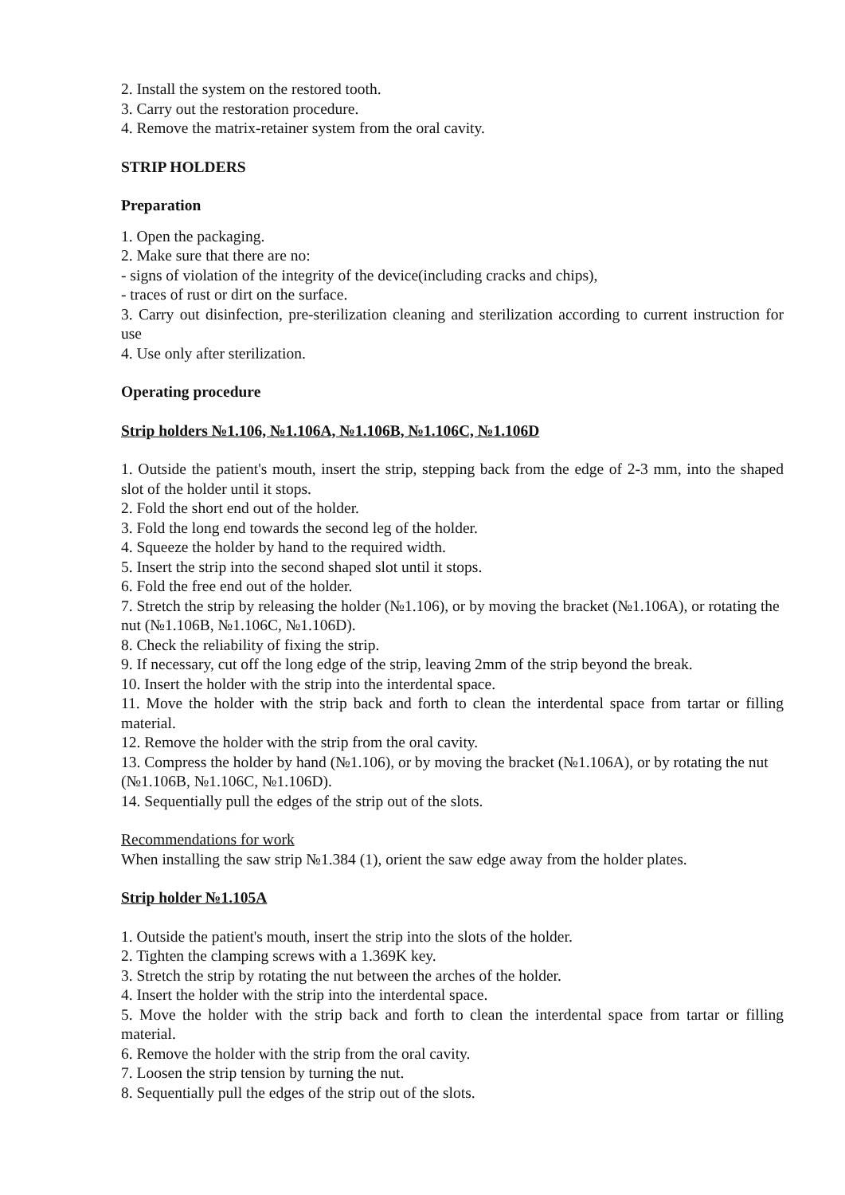2. Install the system on the restored tooth.
3. Carry out the restoration procedure.
4. Remove the matrix-retainer system from the oral cavity.
STRIP HOLDERS
Preparation
1. Open the packaging.
2. Make sure that there are no:
- signs of violation of the integrity of the device(including cracks and chips),
- traces of rust or dirt on the surface.
3. Carry out disinfection, pre-sterilization cleaning and sterilization according to current instruction for use
4. Use only after sterilization.
Operating procedure
Strip holders №1.106, №1.106A, №1.106B, №1.106C, №1.106D
1. Outside the patient's mouth, insert the strip, stepping back from the edge of 2-3 mm, into the shaped slot of the holder until it stops.
2. Fold the short end out of the holder.
3. Fold the long end towards the second leg of the holder.
4. Squeeze the holder by hand to the required width.
5. Insert the strip into the second shaped slot until it stops.
6. Fold the free end out of the holder.
7. Stretch the strip by releasing the holder (№1.106), or by moving the bracket (№1.106A), or rotating the nut (№1.106B, №1.106C, №1.106D).
8. Check the reliability of fixing the strip.
9. If necessary, cut off the long edge of the strip, leaving 2mm of the strip beyond the break.
10. Insert the holder with the strip into the interdental space.
11. Move the holder with the strip back and forth to clean the interdental space from tartar or filling material.
12. Remove the holder with the strip from the oral cavity.
13. Compress the holder by hand (№1.106), or by moving the bracket (№1.106A), or by rotating the nut (№1.106B, №1.106C, №1.106D).
14. Sequentially pull the edges of the strip out of the slots.
Recommendations for work
When installing the saw strip №1.384 (1), orient the saw edge away from the holder plates.
Strip holder №1.105A
1. Outside the patient's mouth, insert the strip into the slots of the holder.
2. Tighten the clamping screws with a 1.369K key.
3. Stretch the strip by rotating the nut between the arches of the holder.
4. Insert the holder with the strip into the interdental space.
5. Move the holder with the strip back and forth to clean the interdental space from tartar or filling material.
6. Remove the holder with the strip from the oral cavity.
7. Loosen the strip tension by turning the nut.
8. Sequentially pull the edges of the strip out of the slots.